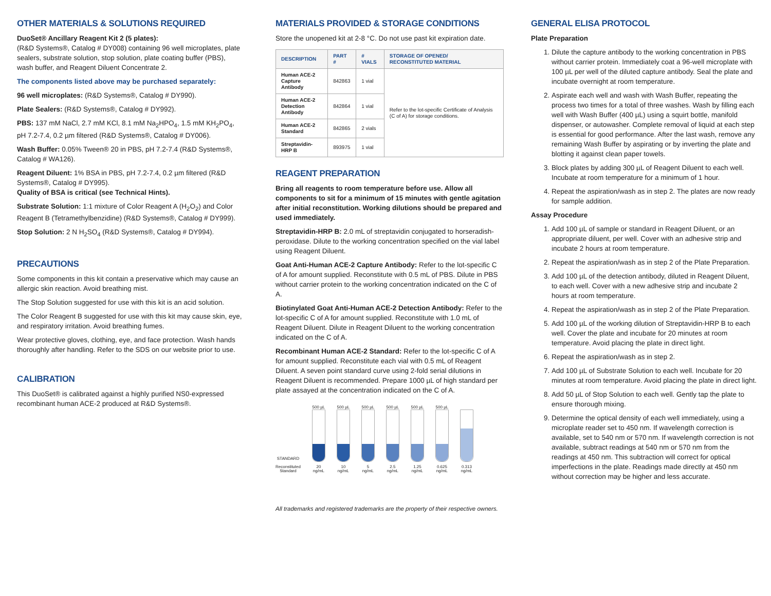OTHER MATERIALS & SOLUTIONS REQUIRED
DuoSet® Ancillary Reagent Kit 2 (5 plates):
(R&D Systems®, Catalog # DY008) containing 96 well microplates, plate sealers, substrate solution, stop solution, plate coating buffer (PBS), wash buffer, and Reagent Diluent Concentrate 2.
The components listed above may be purchased separately:
96 well microplates: (R&D Systems®, Catalog # DY990).
Plate Sealers: (R&D Systems®, Catalog # DY992).
PBS: 137 mM NaCl, 2.7 mM KCl, 8.1 mM Na<sub>2</sub>HPO<sub>4</sub>, 1.5 mM KH<sub>2</sub>PO<sub>4</sub>, pH 7.2-7.4, 0.2 µm filtered (R&D Systems®, Catalog # DY006).
Wash Buffer: 0.05% Tween® 20 in PBS, pH 7.2-7.4 (R&D Systems®, Catalog # WA126).
Reagent Diluent: 1% BSA in PBS, pH 7.2-7.4, 0.2 µm filtered (R&D Systems®, Catalog # DY995).
Quality of BSA is critical (see Technical Hints).
Substrate Solution: 1:1 mixture of Color Reagent A (H<sub>2</sub>O<sub>2</sub>) and Color Reagent B (Tetramethylbenzidine) (R&D Systems®, Catalog # DY999).
Stop Solution: 2 N H<sub>2</sub>SO<sub>4</sub> (R&D Systems®, Catalog # DY994).
PRECAUTIONS
Some components in this kit contain a preservative which may cause an allergic skin reaction. Avoid breathing mist.
The Stop Solution suggested for use with this kit is an acid solution.
The Color Reagent B suggested for use with this kit may cause skin, eye, and respiratory irritation. Avoid breathing fumes.
Wear protective gloves, clothing, eye, and face protection. Wash hands thoroughly after handling. Refer to the SDS on our website prior to use.
CALIBRATION
This DuoSet® is calibrated against a highly purified NS0-expressed recombinant human ACE-2 produced at R&D Systems®.
MATERIALS PROVIDED & STORAGE CONDITIONS
Store the unopened kit at 2-8 °C. Do not use past kit expiration date.
| DESCRIPTION | PART # | # VIALS | STORAGE OF OPENED/ RECONSTITUTED MATERIAL |
| --- | --- | --- | --- |
| Human ACE-2 Capture Antibody | 842863 | 1 vial | Refer to the lot-specific Certificate of Analysis (C of A) for storage conditions. |
| Human ACE-2 Detection Antibody | 842864 | 1 vial | |
| Human ACE-2 Standard | 842865 | 2 vials | |
| Streptavidin-HRP B | 893975 | 1 vial | |
REAGENT PREPARATION
Bring all reagents to room temperature before use. Allow all components to sit for a minimum of 15 minutes with gentle agitation after initial reconstitution. Working dilutions should be prepared and used immediately.
Streptavidin-HRP B: 2.0 mL of streptavidin conjugated to horseradish-peroxidase. Dilute to the working concentration specified on the vial label using Reagent Diluent.
Goat Anti-Human ACE-2 Capture Antibody: Refer to the lot-specific C of A for amount supplied. Reconstitute with 0.5 mL of PBS. Dilute in PBS without carrier protein to the working concentration indicated on the C of A.
Biotinylated Goat Anti-Human ACE-2 Detection Antibody: Refer to the lot-specific C of A for amount supplied. Reconstitute with 1.0 mL of Reagent Diluent. Dilute in Reagent Diluent to the working concentration indicated on the C of A.
Recombinant Human ACE-2 Standard: Refer to the lot-specific C of A for amount supplied. Reconstitute each vial with 0.5 mL of Reagent Diluent. A seven point standard curve using 2-fold serial dilutions in Reagent Diluent is recommended. Prepare 1000 µL of high standard per plate assayed at the concentration indicated on the C of A.
STANDARD
Reconstituted
Standard
500 µL
20
ng/mL
500 µL
10
ng/mL
500 µL
5
ng/mL
500 µL
2.5
ng/mL
500 µL
1.25
ng/mL
500 µL
0.625
ng/mL
0.313
ng/mL
All trademarks and registered trademarks are the property of their respective owners.
GENERAL ELISA PROTOCOL
Plate Preparation
1. Dilute the capture antibody to the working concentration in PBS without carrier protein. Immediately coat a 96-well microplate with 100 µL per well of the diluted capture antibody. Seal the plate and incubate overnight at room temperature.
2. Aspirate each well and wash with Wash Buffer, repeating the process two times for a total of three washes. Wash by filling each well with Wash Buffer (400 µL) using a squirt bottle, manifold dispenser, or autowasher. Complete removal of liquid at each step is essential for good performance. After the last wash, remove any remaining Wash Buffer by aspirating or by inverting the plate and blotting it against clean paper towels.
3. Block plates by adding 300 µL of Reagent Diluent to each well. Incubate at room temperature for a minimum of 1 hour.
4. Repeat the aspiration/wash as in step 2. The plates are now ready for sample addition.
Assay Procedure
1. Add 100 µL of sample or standard in Reagent Diluent, or an appropriate diluent, per well. Cover with an adhesive strip and incubate 2 hours at room temperature.
2. Repeat the aspiration/wash as in step 2 of the Plate Preparation.
3. Add 100 µL of the detection antibody, diluted in Reagent Diluent, to each well. Cover with a new adhesive strip and incubate 2 hours at room temperature.
4. Repeat the aspiration/wash as in step 2 of the Plate Preparation.
5. Add 100 µL of the working dilution of Streptavidin-HRP B to each well. Cover the plate and incubate for 20 minutes at room temperature. Avoid placing the plate in direct light.
6. Repeat the aspiration/wash as in step 2.
7. Add 100 µL of Substrate Solution to each well. Incubate for 20 minutes at room temperature. Avoid placing the plate in direct light.
8. Add 50 µL of Stop Solution to each well. Gently tap the plate to ensure thorough mixing.
9. Determine the optical density of each well immediately, using a microplate reader set to 450 nm. If wavelength correction is available, set to 540 nm or 570 nm. If wavelength correction is not available, subtract readings at 540 nm or 570 nm from the readings at 450 nm. This subtraction will correct for optical imperfections in the plate. Readings made directly at 450 nm without correction may be higher and less accurate.